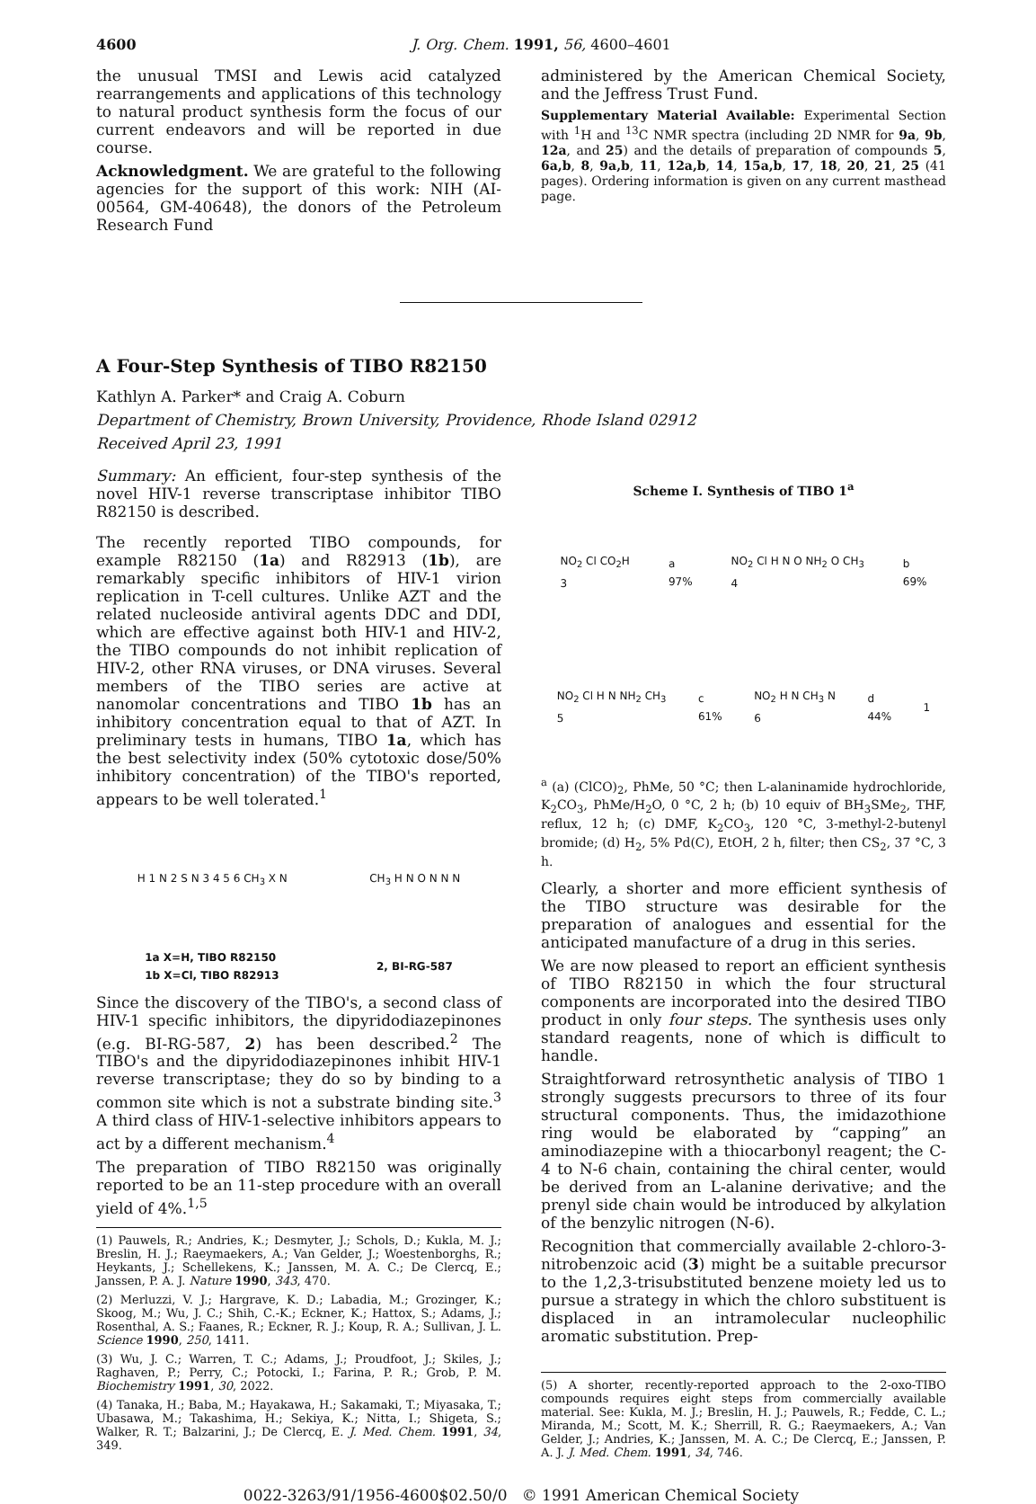4600 J. Org. Chem. 1991, 56, 4600–4601
the unusual TMSI and Lewis acid catalyzed rearrangements and applications of this technology to natural product synthesis form the focus of our current endeavors and will be reported in due course.
Acknowledgment. We are grateful to the following agencies for the support of this work: NIH (AI-00564, GM-40648), the donors of the Petroleum Research Fund
administered by the American Chemical Society, and the Jeffress Trust Fund.
Supplementary Material Available: Experimental Section with <sup>1</sup>H and <sup>13</sup>C NMR spectra (including 2D NMR for 9a, 9b, 12a, and 25) and the details of preparation of compounds 5, 6a,b, 8, 9a,b, 11, 12a,b, 14, 15a,b, 17, 18, 20, 21, 25 (41 pages). Ordering information is given on any current masthead page.
A Four-Step Synthesis of TIBO R82150
Kathlyn A. Parker* and Craig A. Coburn
Department of Chemistry, Brown University, Providence, Rhode Island 02912
Received April 23, 1991
Summary: An efficient, four-step synthesis of the novel HIV-1 reverse transcriptase inhibitor TIBO R82150 is described.
The recently reported TIBO compounds, for example R82150 (1a) and R82913 (1b), are remarkably specific inhibitors of HIV-1 virion replication in T-cell cultures. Unlike AZT and the related nucleoside antiviral agents DDC and DDI, which are effective against both HIV-1 and HIV-2, the TIBO compounds do not inhibit replication of HIV-2, other RNA viruses, or DNA viruses. Several members of the TIBO series are active at nanomolar concentrations and TIBO 1b has an inhibitory concentration equal to that of AZT. In preliminary tests in humans, TIBO 1a, which has the best selectivity index (50% cytotoxic dose/50% inhibitory concentration) of the TIBO's reported, appears to be well tolerated.<sup>1</sup>
H 1 N 2 S N 3 4 5 6 CH<sub>3</sub> X N CH<sub>3</sub> H N O N N N
1a X=H, TIBO R82150
1b X=Cl, TIBO R82913 2, BI-RG-587
Since the discovery of the TIBO's, a second class of HIV-1 specific inhibitors, the dipyridodiazepinones (e.g. BI-RG-587, 2) has been described.<sup>2</sup> The TIBO's and the dipyridodiazepinones inhibit HIV-1 reverse transcriptase; they do so by binding to a common site which is not a substrate binding site.<sup>3</sup> A third class of HIV-1-selective inhibitors appears to act by a different mechanism.<sup>4</sup>
The preparation of TIBO R82150 was originally reported to be an 11-step procedure with an overall yield of 4%.<sup>1,5</sup>
(1) Pauwels, R.; Andries, K.; Desmyter, J.; Schols, D.; Kukla, M. J.; Breslin, H. J.; Raeymaekers, A.; Van Gelder, J.; Woestenborghs, R.; Heykants, J.; Schellekens, K.; Janssen, M. A. C.; De Clercq, E.; Janssen, P. A. J. Nature 1990, 343, 470.
(2) Merluzzi, V. J.; Hargrave, K. D.; Labadia, M.; Grozinger, K.; Skoog, M.; Wu, J. C.; Shih, C.-K.; Eckner, K.; Hattox, S.; Adams, J.; Rosenthal, A. S.; Faanes, R.; Eckner, R. J.; Koup, R. A.; Sullivan, J. L. Science 1990, 250, 1411.
(3) Wu, J. C.; Warren, T. C.; Adams, J.; Proudfoot, J.; Skiles, J.; Raghaven, P.; Perry, C.; Potocki, I.; Farina, P. R.; Grob, P. M. Biochemistry 1991, 30, 2022.
(4) Tanaka, H.; Baba, M.; Hayakawa, H.; Sakamaki, T.; Miyasaka, T.; Ubasawa, M.; Takashima, H.; Sekiya, K.; Nitta, I.; Shigeta, S.; Walker, R. T.; Balzarini, J.; De Clercq, E. J. Med. Chem. 1991, 34, 349.
Scheme I. Synthesis of TIBO 1<sup>a</sup>
NO<sub>2</sub> Cl CO<sub>2</sub>H
3 a
97% NO<sub>2</sub> Cl H N O NH<sub>2</sub> O CH<sub>3</sub>
4 b
69%
NO<sub>2</sub> Cl H N NH<sub>2</sub> CH<sub>3</sub>
5 c
61% NO<sub>2</sub> H N CH<sub>3</sub> N
6 d
44% 1
<sup>a</sup> (a) (ClCO)<sub>2</sub>, PhMe, 50 °C; then L-alaninamide hydrochloride, K<sub>2</sub>CO<sub>3</sub>, PhMe/H<sub>2</sub>O, 0 °C, 2 h; (b) 10 equiv of BH<sub>3</sub>SMe<sub>2</sub>, THF, reflux, 12 h; (c) DMF, K<sub>2</sub>CO<sub>3</sub>, 120 °C, 3-methyl-2-butenyl bromide; (d) H<sub>2</sub>, 5% Pd(C), EtOH, 2 h, filter; then CS<sub>2</sub>, 37 °C, 3 h.
Clearly, a shorter and more efficient synthesis of the TIBO structure was desirable for the preparation of analogues and essential for the anticipated manufacture of a drug in this series.
We are now pleased to report an efficient synthesis of TIBO R82150 in which the four structural components are incorporated into the desired TIBO product in only four steps. The synthesis uses only standard reagents, none of which is difficult to handle.
Straightforward retrosynthetic analysis of TIBO 1 strongly suggests precursors to three of its four structural components. Thus, the imidazothione ring would be elaborated by “capping” an aminodiazepine with a thiocarbonyl reagent; the C-4 to N-6 chain, containing the chiral center, would be derived from an L-alanine derivative; and the prenyl side chain would be introduced by alkylation of the benzylic nitrogen (N-6).
Recognition that commercially available 2-chloro-3-nitrobenzoic acid (3) might be a suitable precursor to the 1,2,3-trisubstituted benzene moiety led us to pursue a strategy in which the chloro substituent is displaced in an intramolecular nucleophilic aromatic substitution. Prep-
(5) A shorter, recently-reported approach to the 2-oxo-TIBO compounds requires eight steps from commercially available material. See: Kukla, M. J.; Breslin, H. J.; Pauwels, R.; Fedde, C. L.; Miranda, M.; Scott, M. K.; Sherrill, R. G.; Raeymaekers, A.; Van Gelder, J.; Andries, K.; Janssen, M. A. C.; De Clercq, E.; Janssen, P. A. J. J. Med. Chem. 1991, 34, 746.
0022-3263/91/1956-4600$02.50/0 © 1991 American Chemical Society